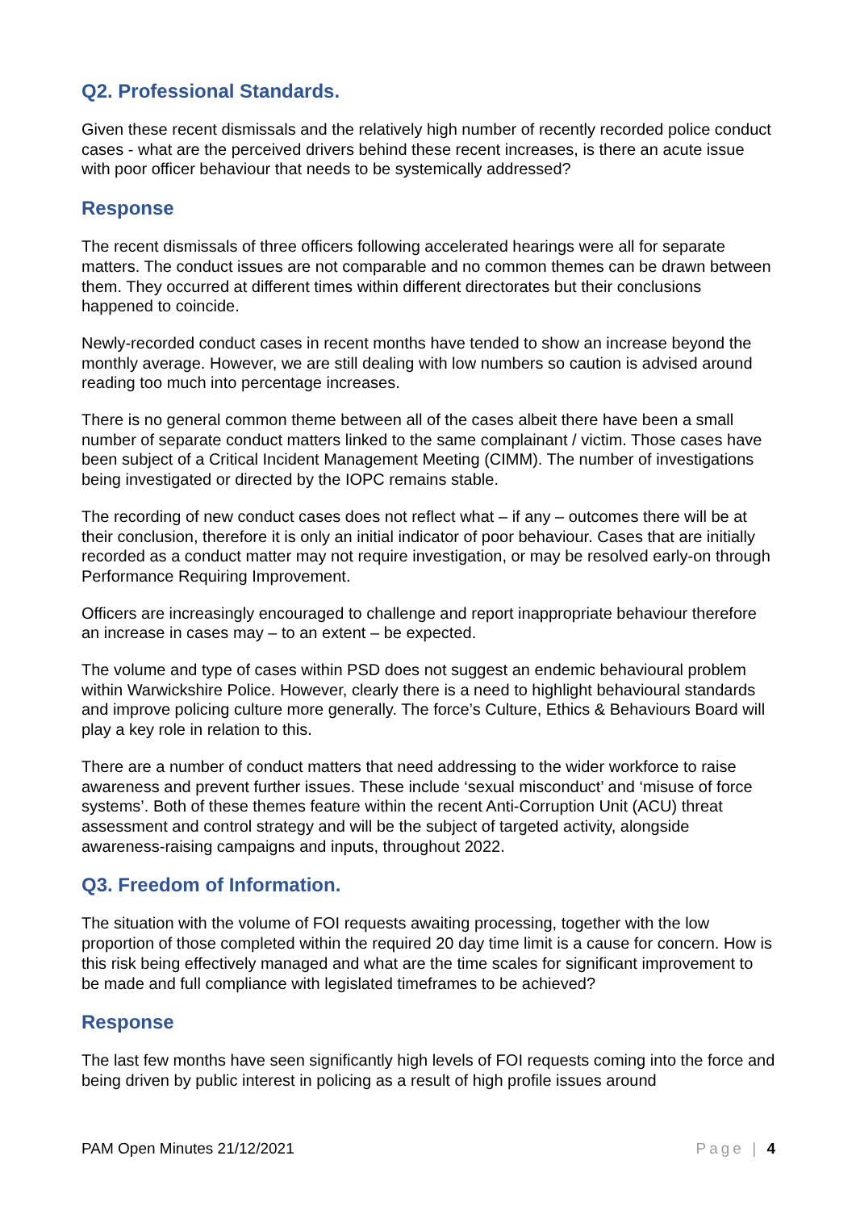Q2. Professional Standards.
Given these recent dismissals and the relatively high number of recently recorded police conduct cases - what are the perceived drivers behind these recent increases, is there an acute issue with poor officer behaviour that needs to be systemically addressed?
Response
The recent dismissals of three officers following accelerated hearings were all for separate matters. The conduct issues are not comparable and no common themes can be drawn between them. They occurred at different times within different directorates but their conclusions happened to coincide.
Newly-recorded conduct cases in recent months have tended to show an increase beyond the monthly average. However, we are still dealing with low numbers so caution is advised around reading too much into percentage increases.
There is no general common theme between all of the cases albeit there have been a small number of separate conduct matters linked to the same complainant / victim. Those cases have been subject of a Critical Incident Management Meeting (CIMM). The number of investigations being investigated or directed by the IOPC remains stable.
The recording of new conduct cases does not reflect what – if any – outcomes there will be at their conclusion, therefore it is only an initial indicator of poor behaviour. Cases that are initially recorded as a conduct matter may not require investigation, or may be resolved early-on through Performance Requiring Improvement.
Officers are increasingly encouraged to challenge and report inappropriate behaviour therefore an increase in cases may – to an extent – be expected.
The volume and type of cases within PSD does not suggest an endemic behavioural problem within Warwickshire Police. However, clearly there is a need to highlight behavioural standards and improve policing culture more generally. The force’s Culture, Ethics & Behaviours Board will play a key role in relation to this.
There are a number of conduct matters that need addressing to the wider workforce to raise awareness and prevent further issues. These include ‘sexual misconduct’ and ‘misuse of force systems’. Both of these themes feature within the recent Anti-Corruption Unit (ACU) threat assessment and control strategy and will be the subject of targeted activity, alongside awareness-raising campaigns and inputs, throughout 2022.
Q3. Freedom of Information.
The situation with the volume of FOI requests awaiting processing, together with the low proportion of those completed within the required 20 day time limit is a cause for concern. How is this risk being effectively managed and what are the time scales for significant improvement to be made and full compliance with legislated timeframes to be achieved?
Response
The last few months have seen significantly high levels of FOI requests coming into the force and being driven by public interest in policing as a result of high profile issues around
PAM Open Minutes 21/12/2021 Page | 4